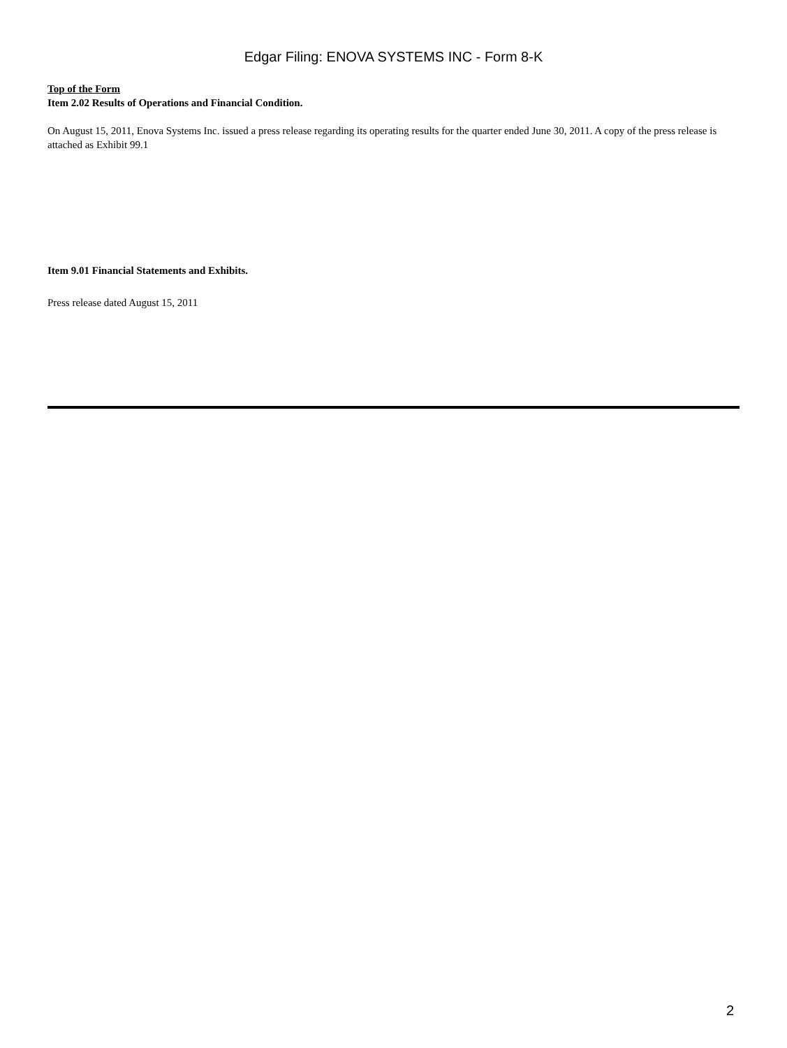Edgar Filing: ENOVA SYSTEMS INC - Form 8-K
Top of the Form
Item 2.02 Results of Operations and Financial Condition.
On August 15, 2011, Enova Systems Inc. issued a press release regarding its operating results for the quarter ended June 30, 2011. A copy of the press release is attached as Exhibit 99.1
Item 9.01 Financial Statements and Exhibits.
Press release dated August 15, 2011
2